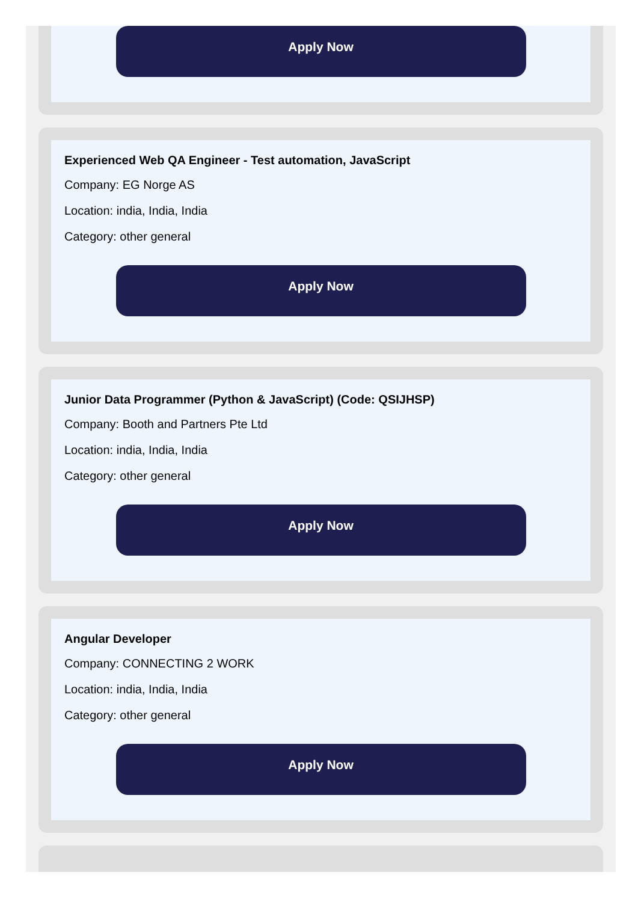Apply Now
Experienced Web QA Engineer - Test automation, JavaScript
Company: EG Norge AS
Location: india, India, India
Category: other general
Apply Now
Junior Data Programmer (Python & JavaScript) (Code: QSIJHSP)
Company: Booth and Partners Pte Ltd
Location: india, India, India
Category: other general
Apply Now
Angular Developer
Company: CONNECTING 2 WORK
Location: india, India, India
Category: other general
Apply Now